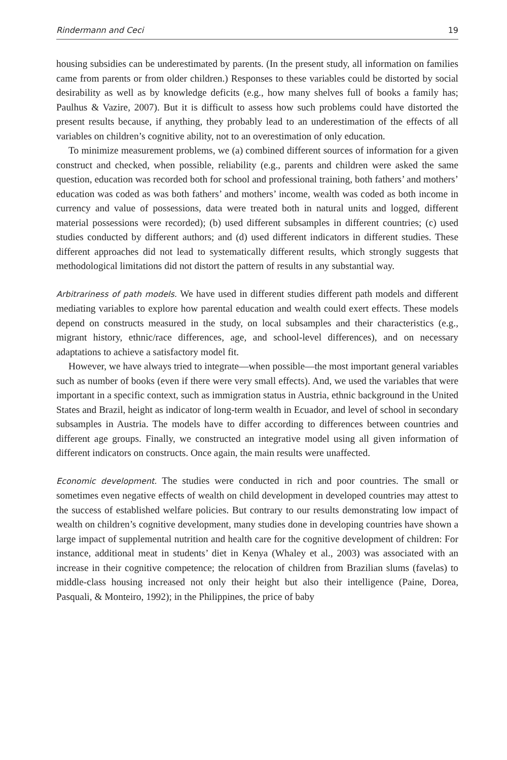Rindermann and Ceci 19
housing subsidies can be underestimated by parents. (In the present study, all information on families came from parents or from older children.) Responses to these variables could be distorted by social desirability as well as by knowledge deficits (e.g., how many shelves full of books a family has; Paulhus & Vazire, 2007). But it is difficult to assess how such problems could have distorted the present results because, if anything, they probably lead to an underestimation of the effects of all variables on children’s cognitive ability, not to an overestimation of only education.
To minimize measurement problems, we (a) combined different sources of information for a given construct and checked, when possible, reliability (e.g., parents and children were asked the same question, education was recorded both for school and professional training, both fathers’ and mothers’ education was coded as was both fathers’ and mothers’ income, wealth was coded as both income in currency and value of possessions, data were treated both in natural units and logged, different material possessions were recorded); (b) used different subsamples in different countries; (c) used studies conducted by different authors; and (d) used different indicators in different studies. These different approaches did not lead to systematically different results, which strongly suggests that methodological limitations did not distort the pattern of results in any substantial way.
Arbitrariness of path models. We have used in different studies different path models and different mediating variables to explore how parental education and wealth could exert effects. These models depend on constructs measured in the study, on local subsamples and their characteristics (e.g., migrant history, ethnic/race differences, age, and school-level differences), and on necessary adaptations to achieve a satisfactory model fit.
However, we have always tried to integrate—when possible—the most important general variables such as number of books (even if there were very small effects). And, we used the variables that were important in a specific context, such as immigration status in Austria, ethnic background in the United States and Brazil, height as indicator of long-term wealth in Ecuador, and level of school in secondary subsamples in Austria. The models have to differ according to differences between countries and different age groups. Finally, we constructed an integrative model using all given information of different indicators on constructs. Once again, the main results were unaffected.
Economic development. The studies were conducted in rich and poor countries. The small or sometimes even negative effects of wealth on child development in developed countries may attest to the success of established welfare policies. But contrary to our results demonstrating low impact of wealth on children’s cognitive development, many studies done in developing countries have shown a large impact of supplemental nutrition and health care for the cognitive development of children: For instance, additional meat in students’ diet in Kenya (Whaley et al., 2003) was associated with an increase in their cognitive competence; the relocation of children from Brazilian slums (favelas) to middle-class housing increased not only their height but also their intelligence (Paine, Dorea, Pasquali, & Monteiro, 1992); in the Philippines, the price of baby